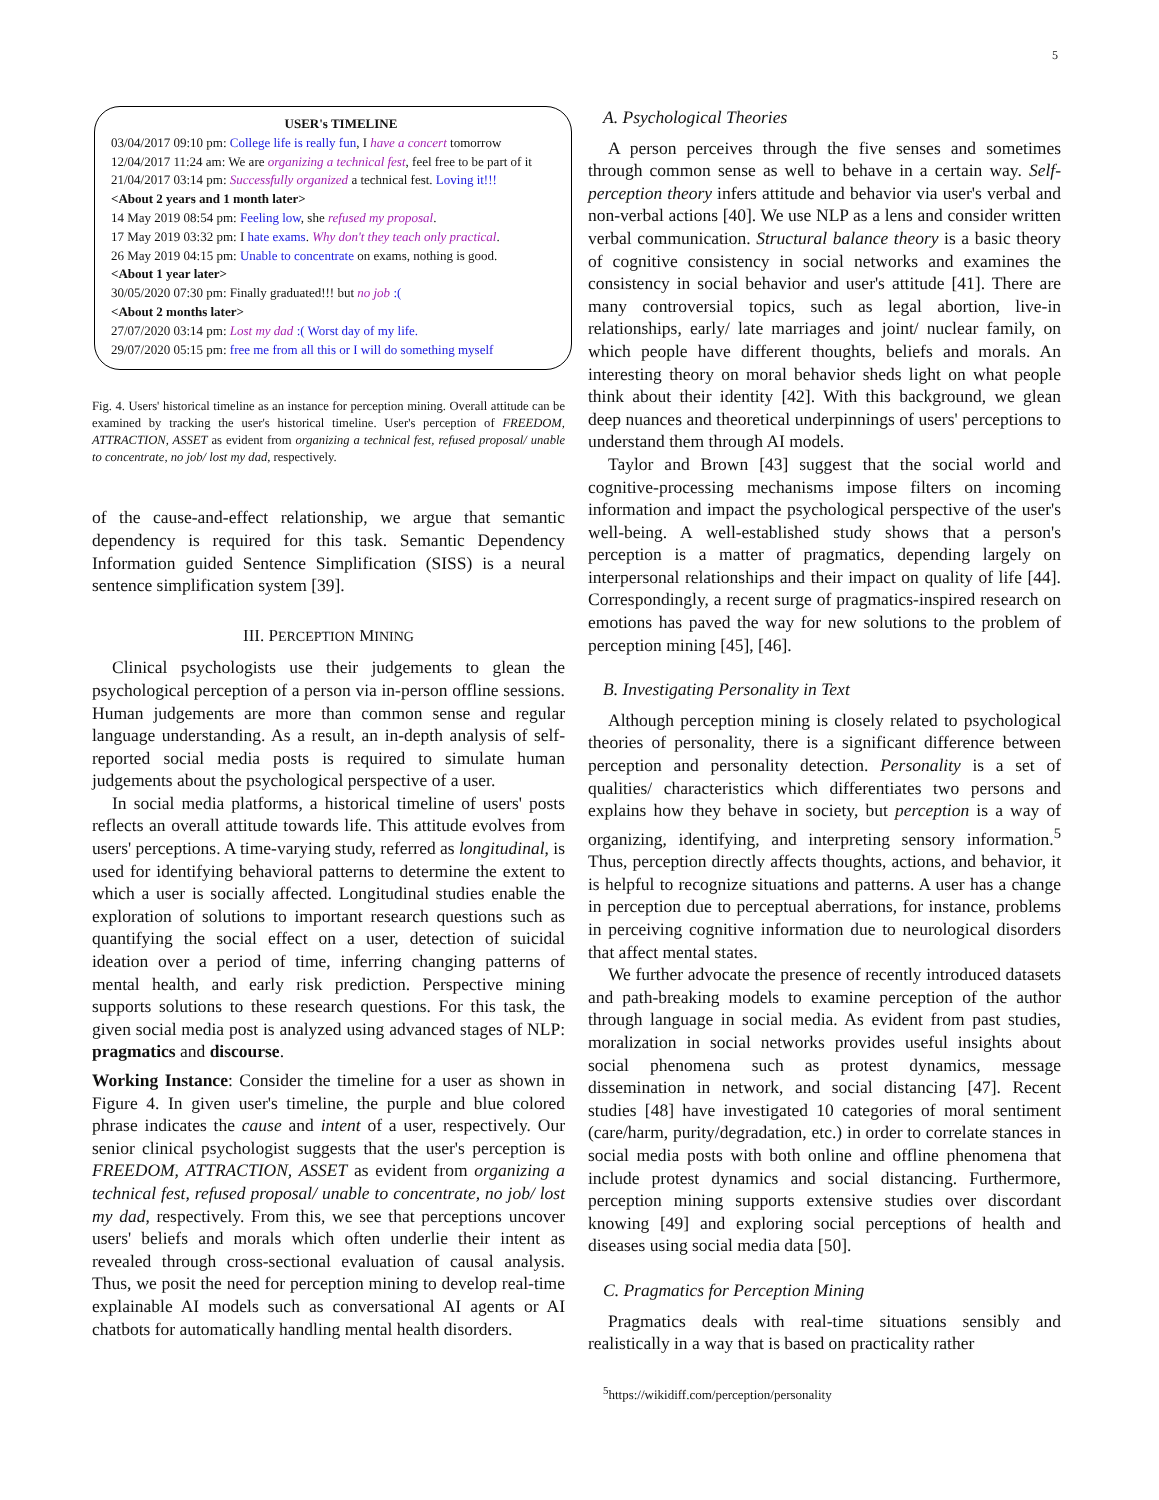5
USER's TIMELINE
03/04/2017 09:10 pm: College life is really fun, I have a concert tomorrow
12/04/2017 11:24 am: We are organizing a technical fest, feel free to be part of it
21/04/2017 03:14 pm: Successfully organized a technical fest. Loving it!!!
<About 2 years and 1 month later>
14 May 2019 08:54 pm: Feeling low, she refused my proposal.
17 May 2019 03:32 pm: I hate exams. Why don't they teach only practical.
26 May 2019 04:15 pm: Unable to concentrate on exams, nothing is good.
<About 1 year later>
30/05/2020 07:30 pm: Finally graduated!!! but no job :(
<About 2 months later>
27/07/2020 03:14 pm: Lost my dad :( Worst day of my life.
29/07/2020 05:15 pm: free me from all this or I will do something myself
Fig. 4. Users' historical timeline as an instance for perception mining. Overall attitude can be examined by tracking the user's historical timeline. User's perception of FREEDOM, ATTRACTION, ASSET as evident from organizing a technical fest, refused proposal/ unable to concentrate, no job/ lost my dad, respectively.
of the cause-and-effect relationship, we argue that semantic dependency is required for this task. Semantic Dependency Information guided Sentence Simplification (SISS) is a neural sentence simplification system [39].
III. PERCEPTION MINING
Clinical psychologists use their judgements to glean the psychological perception of a person via in-person offline sessions. Human judgements are more than common sense and regular language understanding. As a result, an in-depth analysis of self-reported social media posts is required to simulate human judgements about the psychological perspective of a user.
In social media platforms, a historical timeline of users' posts reflects an overall attitude towards life. This attitude evolves from users' perceptions. A time-varying study, referred as longitudinal, is used for identifying behavioral patterns to determine the extent to which a user is socially affected. Longitudinal studies enable the exploration of solutions to important research questions such as quantifying the social effect on a user, detection of suicidal ideation over a period of time, inferring changing patterns of mental health, and early risk prediction. Perspective mining supports solutions to these research questions. For this task, the given social media post is analyzed using advanced stages of NLP: pragmatics and discourse.
Working Instance: Consider the timeline for a user as shown in Figure 4. In given user's timeline, the purple and blue colored phrase indicates the cause and intent of a user, respectively. Our senior clinical psychologist suggests that the user's perception is FREEDOM, ATTRACTION, ASSET as evident from organizing a technical fest, refused proposal/ unable to concentrate, no job/ lost my dad, respectively. From this, we see that perceptions uncover users' beliefs and morals which often underlie their intent as revealed through cross-sectional evaluation of causal analysis. Thus, we posit the need for perception mining to develop real-time explainable AI models such as conversational AI agents or AI chatbots for automatically handling mental health disorders.
A. Psychological Theories
A person perceives through the five senses and sometimes through common sense as well to behave in a certain way. Self-perception theory infers attitude and behavior via user's verbal and non-verbal actions [40]. We use NLP as a lens and consider written verbal communication. Structural balance theory is a basic theory of cognitive consistency in social networks and examines the consistency in social behavior and user's attitude [41]. There are many controversial topics, such as legal abortion, live-in relationships, early/ late marriages and joint/ nuclear family, on which people have different thoughts, beliefs and morals. An interesting theory on moral behavior sheds light on what people think about their identity [42]. With this background, we glean deep nuances and theoretical underpinnings of users' perceptions to understand them through AI models.
Taylor and Brown [43] suggest that the social world and cognitive-processing mechanisms impose filters on incoming information and impact the psychological perspective of the user's well-being. A well-established study shows that a person's perception is a matter of pragmatics, depending largely on interpersonal relationships and their impact on quality of life [44]. Correspondingly, a recent surge of pragmatics-inspired research on emotions has paved the way for new solutions to the problem of perception mining [45], [46].
B. Investigating Personality in Text
Although perception mining is closely related to psychological theories of personality, there is a significant difference between perception and personality detection. Personality is a set of qualities/ characteristics which differentiates two persons and explains how they behave in society, but perception is a way of organizing, identifying, and interpreting sensory information.<sup>5</sup> Thus, perception directly affects thoughts, actions, and behavior, it is helpful to recognize situations and patterns. A user has a change in perception due to perceptual aberrations, for instance, problems in perceiving cognitive information due to neurological disorders that affect mental states.
We further advocate the presence of recently introduced datasets and path-breaking models to examine perception of the author through language in social media. As evident from past studies, moralization in social networks provides useful insights about social phenomena such as protest dynamics, message dissemination in network, and social distancing [47]. Recent studies [48] have investigated 10 categories of moral sentiment (care/harm, purity/degradation, etc.) in order to correlate stances in social media posts with both online and offline phenomena that include protest dynamics and social distancing. Furthermore, perception mining supports extensive studies over discordant knowing [49] and exploring social perceptions of health and diseases using social media data [50].
C. Pragmatics for Perception Mining
Pragmatics deals with real-time situations sensibly and realistically in a way that is based on practicality rather
<sup>5</sup> https://wikidiff.com/perception/personality